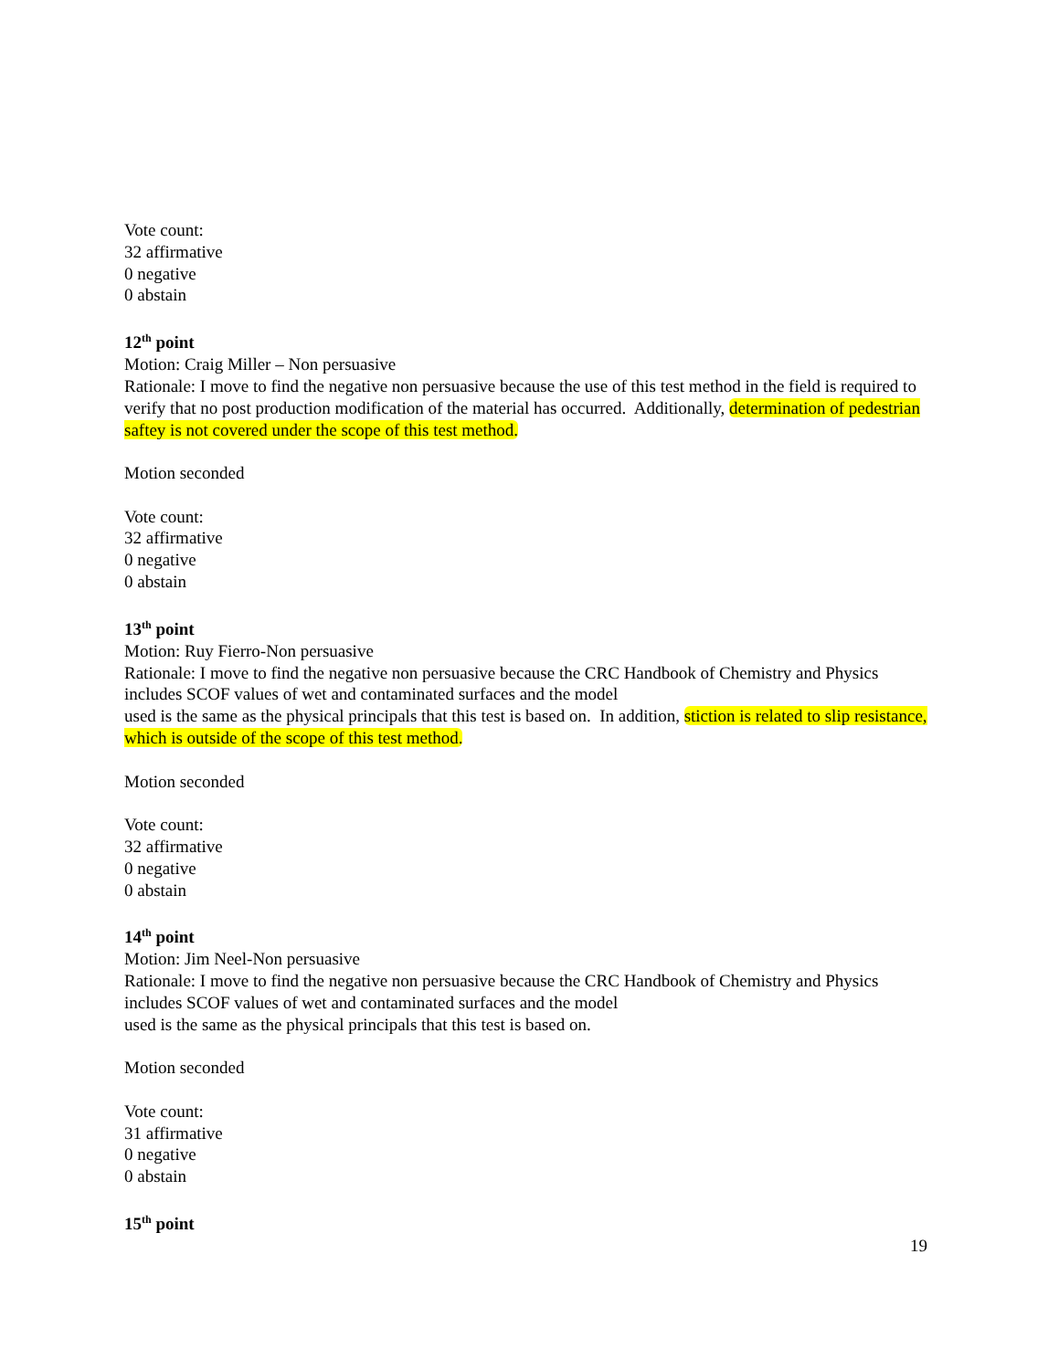Vote count:
32 affirmative
0 negative
0 abstain
12<sup>th</sup> point
Motion: Craig Miller – Non persuasive
Rationale: I move to find the negative non persuasive because the use of this test method in the field is required to verify that no post production modification of the material has occurred. Additionally, determination of pedestrian saftey is not covered under the scope of this test method.
Motion seconded
Vote count:
32 affirmative
0 negative
0 abstain
13<sup>th</sup> point
Motion: Ruy Fierro-Non persuasive
Rationale: I move to find the negative non persuasive because the CRC Handbook of Chemistry and Physics includes SCOF values of wet and contaminated surfaces and the model
used is the same as the physical principals that this test is based on. In addition, stiction is related to slip resistance, which is outside of the scope of this test method.
Motion seconded
Vote count:
32 affirmative
0 negative
0 abstain
14<sup>th</sup> point
Motion: Jim Neel-Non persuasive
Rationale: I move to find the negative non persuasive because the CRC Handbook of Chemistry and Physics includes SCOF values of wet and contaminated surfaces and the model
used is the same as the physical principals that this test is based on.
Motion seconded
Vote count:
31 affirmative
0 negative
0 abstain
15<sup>th</sup> point
19